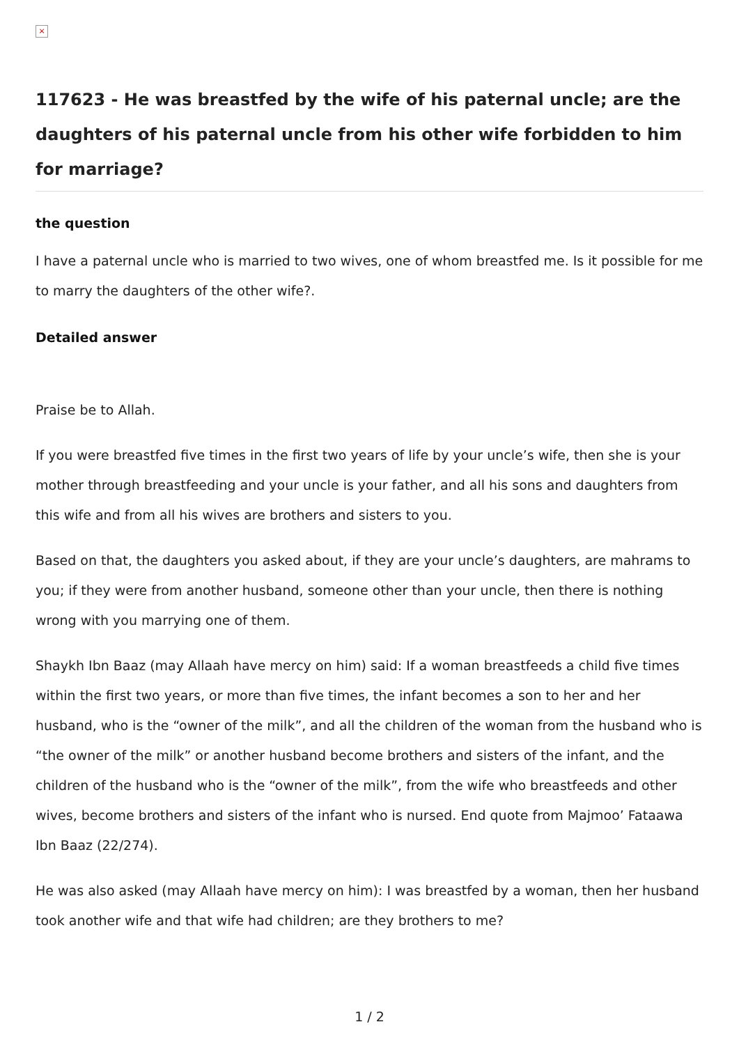×
117623 - He was breastfed by the wife of his paternal uncle; are the daughters of his paternal uncle from his other wife forbidden to him for marriage?
the question
I have a paternal uncle who is married to two wives, one of whom breastfed me. Is it possible for me to marry the daughters of the other wife?.
Detailed answer
Praise be to Allah.
If you were breastfed five times in the first two years of life by your uncle’s wife, then she is your mother through breastfeeding and your uncle is your father, and all his sons and daughters from this wife and from all his wives are brothers and sisters to you.
Based on that, the daughters you asked about, if they are your uncle’s daughters, are mahrams to you; if they were from another husband, someone other than your uncle, then there is nothing wrong with you marrying one of them.
Shaykh Ibn Baaz (may Allaah have mercy on him) said: If a woman breastfeeds a child five times within the first two years, or more than five times, the infant becomes a son to her and her husband, who is the “owner of the milk”, and all the children of the woman from the husband who is “the owner of the milk” or another husband become brothers and sisters of the infant, and the children of the husband who is the “owner of the milk”, from the wife who breastfeeds and other wives, become brothers and sisters of the infant who is nursed. End quote from Majmoo’ Fataawa Ibn Baaz (22/274).
He was also asked (may Allaah have mercy on him): I was breastfed by a woman, then her husband took another wife and that wife had children; are they brothers to me?
1 / 2